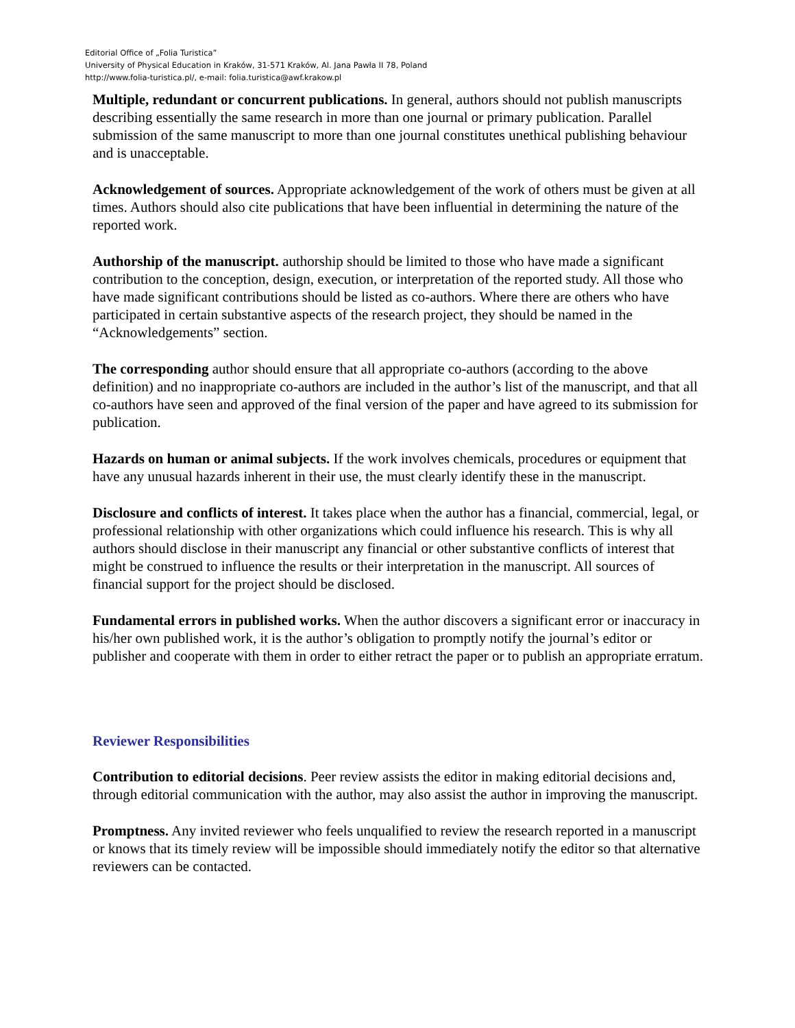Editorial Office of „Folia Turistica”
University of Physical Education in Kraków, 31-571 Kraków, Al. Jana Pawła II 78, Poland
http://www.folia-turistica.pl/, e-mail: folia.turistica@awf.krakow.pl
Multiple, redundant or concurrent publications. In general, authors should not publish manuscripts describing essentially the same research in more than one journal or primary publication. Parallel submission of the same manuscript to more than one journal constitutes unethical publishing behaviour and is unacceptable.
Acknowledgement of sources. Appropriate acknowledgement of the work of others must be given at all times. Authors should also cite publications that have been influential in determining the nature of the reported work.
Authorship of the manuscript. authorship should be limited to those who have made a significant contribution to the conception, design, execution, or interpretation of the reported study. All those who have made significant contributions should be listed as co-authors. Where there are others who have participated in certain substantive aspects of the research project, they should be named in the “Acknowledgements” section.
The corresponding author should ensure that all appropriate co-authors (according to the above definition) and no inappropriate co-authors are included in the author’s list of the manuscript, and that all co-authors have seen and approved of the final version of the paper and have agreed to its submission for publication.
Hazards on human or animal subjects. If the work involves chemicals, procedures or equipment that have any unusual hazards inherent in their use, the must clearly identify these in the manuscript.
Disclosure and conflicts of interest. It takes place when the author has a financial, commercial, legal, or professional relationship with other organizations which could influence his research. This is why all authors should disclose in their manuscript any financial or other substantive conflicts of interest that might be construed to influence the results or their interpretation in the manuscript. All sources of financial support for the project should be disclosed.
Fundamental errors in published works. When the author discovers a significant error or inaccuracy in his/her own published work, it is the author’s obligation to promptly notify the journal’s editor or publisher and cooperate with them in order to either retract the paper or to publish an appropriate erratum.
Reviewer Responsibilities
Contribution to editorial decisions. Peer review assists the editor in making editorial decisions and, through editorial communication with the author, may also assist the author in improving the manuscript.
Promptness. Any invited reviewer who feels unqualified to review the research reported in a manuscript or knows that its timely review will be impossible should immediately notify the editor so that alternative reviewers can be contacted.